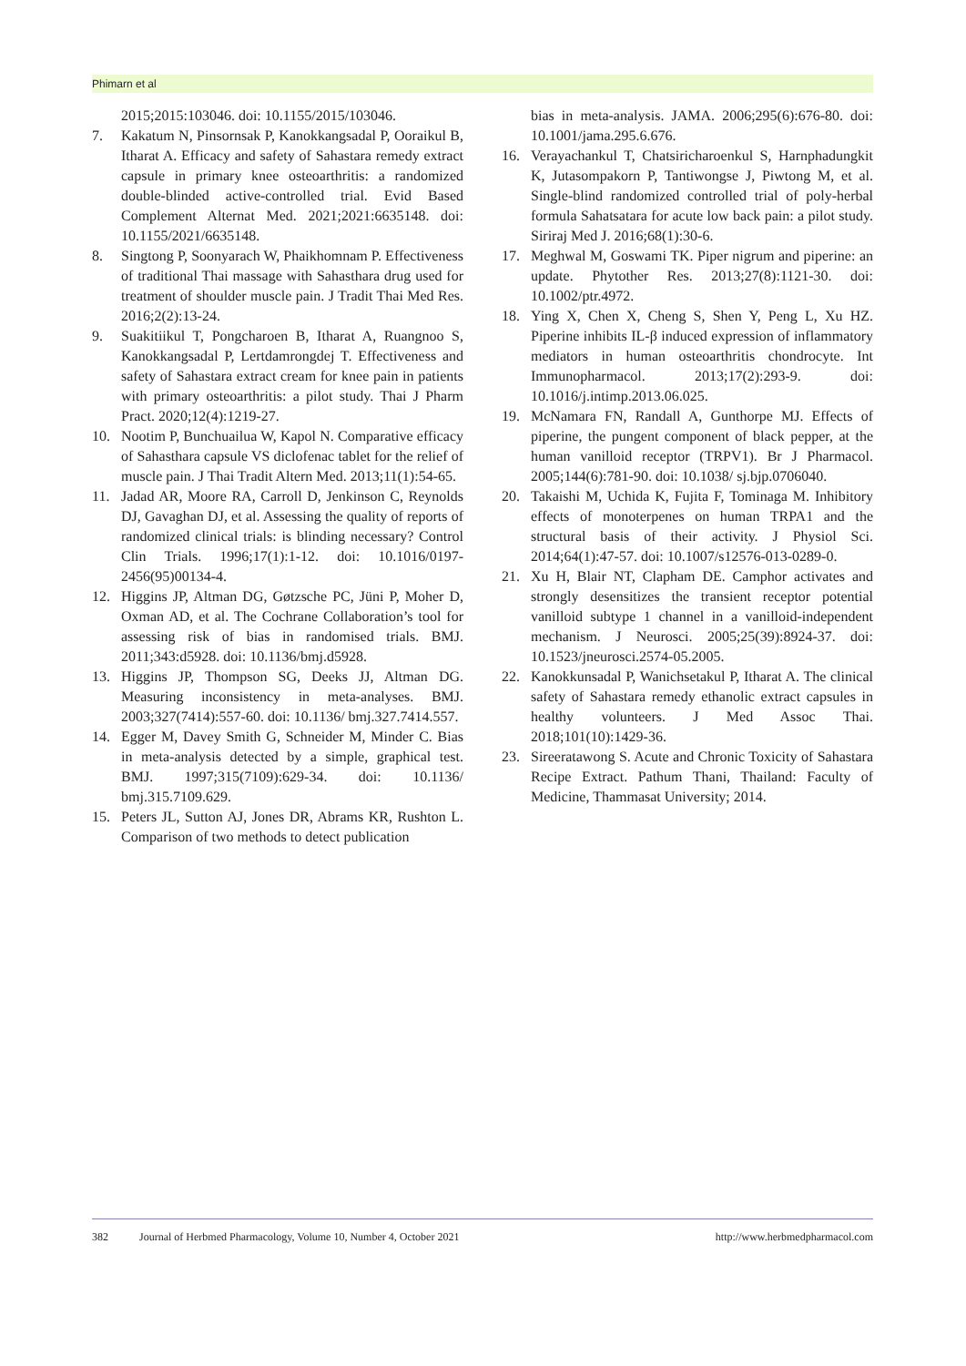Phimarn et al
2015;2015:103046. doi: 10.1155/2015/103046.
7. Kakatum N, Pinsornsak P, Kanokkangsadal P, Ooraikul B, Itharat A. Efficacy and safety of Sahastara remedy extract capsule in primary knee osteoarthritis: a randomized double-blinded active-controlled trial. Evid Based Complement Alternat Med. 2021;2021:6635148. doi: 10.1155/2021/6635148.
8. Singtong P, Soonyarach W, Phaikhomnam P. Effectiveness of traditional Thai massage with Sahasthara drug used for treatment of shoulder muscle pain. J Tradit Thai Med Res. 2016;2(2):13-24.
9. Suakitiikul T, Pongcharoen B, Itharat A, Ruangnoo S, Kanokkangsadal P, Lertdamrongdej T. Effectiveness and safety of Sahastara extract cream for knee pain in patients with primary osteoarthritis: a pilot study. Thai J Pharm Pract. 2020;12(4):1219-27.
10. Nootim P, Bunchuailua W, Kapol N. Comparative efficacy of Sahasthara capsule VS diclofenac tablet for the relief of muscle pain. J Thai Tradit Altern Med. 2013;11(1):54-65.
11. Jadad AR, Moore RA, Carroll D, Jenkinson C, Reynolds DJ, Gavaghan DJ, et al. Assessing the quality of reports of randomized clinical trials: is blinding necessary? Control Clin Trials. 1996;17(1):1-12. doi: 10.1016/0197-2456(95)00134-4.
12. Higgins JP, Altman DG, Gøtzsche PC, Jüni P, Moher D, Oxman AD, et al. The Cochrane Collaboration’s tool for assessing risk of bias in randomised trials. BMJ. 2011;343:d5928. doi: 10.1136/bmj.d5928.
13. Higgins JP, Thompson SG, Deeks JJ, Altman DG. Measuring inconsistency in meta-analyses. BMJ. 2003;327(7414):557-60. doi: 10.1136/ bmj.327.7414.557.
14. Egger M, Davey Smith G, Schneider M, Minder C. Bias in meta-analysis detected by a simple, graphical test. BMJ. 1997;315(7109):629-34. doi: 10.1136/ bmj.315.7109.629.
15. Peters JL, Sutton AJ, Jones DR, Abrams KR, Rushton L. Comparison of two methods to detect publication
bias in meta-analysis. JAMA. 2006;295(6):676-80. doi: 10.1001/jama.295.6.676.
16. Verayachankul T, Chatsiricharoenkul S, Harnphadungkit K, Jutasompakorn P, Tantiwongse J, Piwtong M, et al. Single-blind randomized controlled trial of poly-herbal formula Sahatsatara for acute low back pain: a pilot study. Siriraj Med J. 2016;68(1):30-6.
17. Meghwal M, Goswami TK. Piper nigrum and piperine: an update. Phytother Res. 2013;27(8):1121-30. doi: 10.1002/ptr.4972.
18. Ying X, Chen X, Cheng S, Shen Y, Peng L, Xu HZ. Piperine inhibits IL-β induced expression of inflammatory mediators in human osteoarthritis chondrocyte. Int Immunopharmacol. 2013;17(2):293-9. doi: 10.1016/j.intimp.2013.06.025.
19. McNamara FN, Randall A, Gunthorpe MJ. Effects of piperine, the pungent component of black pepper, at the human vanilloid receptor (TRPV1). Br J Pharmacol. 2005;144(6):781-90. doi: 10.1038/ sj.bjp.0706040.
20. Takaishi M, Uchida K, Fujita F, Tominaga M. Inhibitory effects of monoterpenes on human TRPA1 and the structural basis of their activity. J Physiol Sci. 2014;64(1):47-57. doi: 10.1007/s12576-013-0289-0.
21. Xu H, Blair NT, Clapham DE. Camphor activates and strongly desensitizes the transient receptor potential vanilloid subtype 1 channel in a vanilloid-independent mechanism. J Neurosci. 2005;25(39):8924-37. doi: 10.1523/jneurosci.2574-05.2005.
22. Kanokkunsadal P, Wanichsetakul P, Itharat A. The clinical safety of Sahastara remedy ethanolic extract capsules in healthy volunteers. J Med Assoc Thai. 2018;101(10):1429-36.
23. Sireeratawong S. Acute and Chronic Toxicity of Sahastara Recipe Extract. Pathum Thani, Thailand: Faculty of Medicine, Thammasat University; 2014.
382 Journal of Herbmed Pharmacology, Volume 10, Number 4, October 2021 http://www.herbmedpharmacol.com